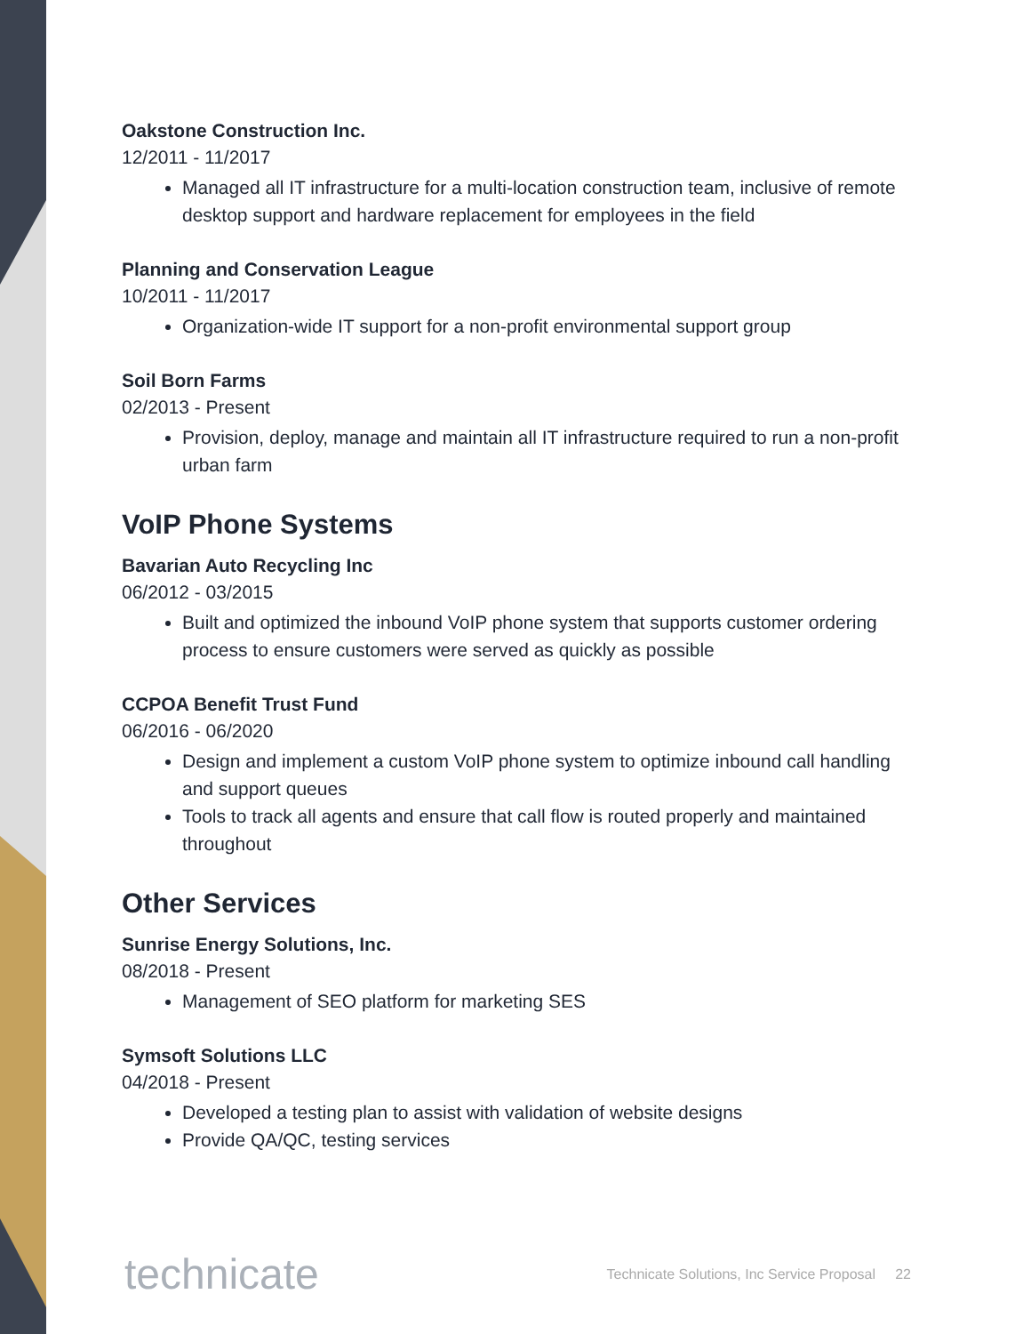Oakstone Construction Inc.
12/2011 - 11/2017
Managed all IT infrastructure for a multi-location construction team, inclusive of remote desktop support and hardware replacement for employees in the field
Planning and Conservation League
10/2011 - 11/2017
Organization-wide IT support for a non-profit environmental support group
Soil Born Farms
02/2013 - Present
Provision, deploy, manage and maintain all IT infrastructure required to run a non-profit urban farm
VoIP Phone Systems
Bavarian Auto Recycling Inc
06/2012 - 03/2015
Built and optimized the inbound VoIP phone system that supports customer ordering process to ensure customers were served as quickly as possible
CCPOA Benefit Trust Fund
06/2016 - 06/2020
Design and implement a custom VoIP phone system to optimize inbound call handling and support queues
Tools to track all agents and ensure that call flow is routed properly and maintained throughout
Other Services
Sunrise Energy Solutions, Inc.
08/2018 - Present
Management of SEO platform for marketing SES
Symsoft Solutions LLC
04/2018 - Present
Developed a testing plan to assist with validation of website designs
Provide QA/QC, testing services
technicate Technicate Solutions, Inc Service Proposal 22